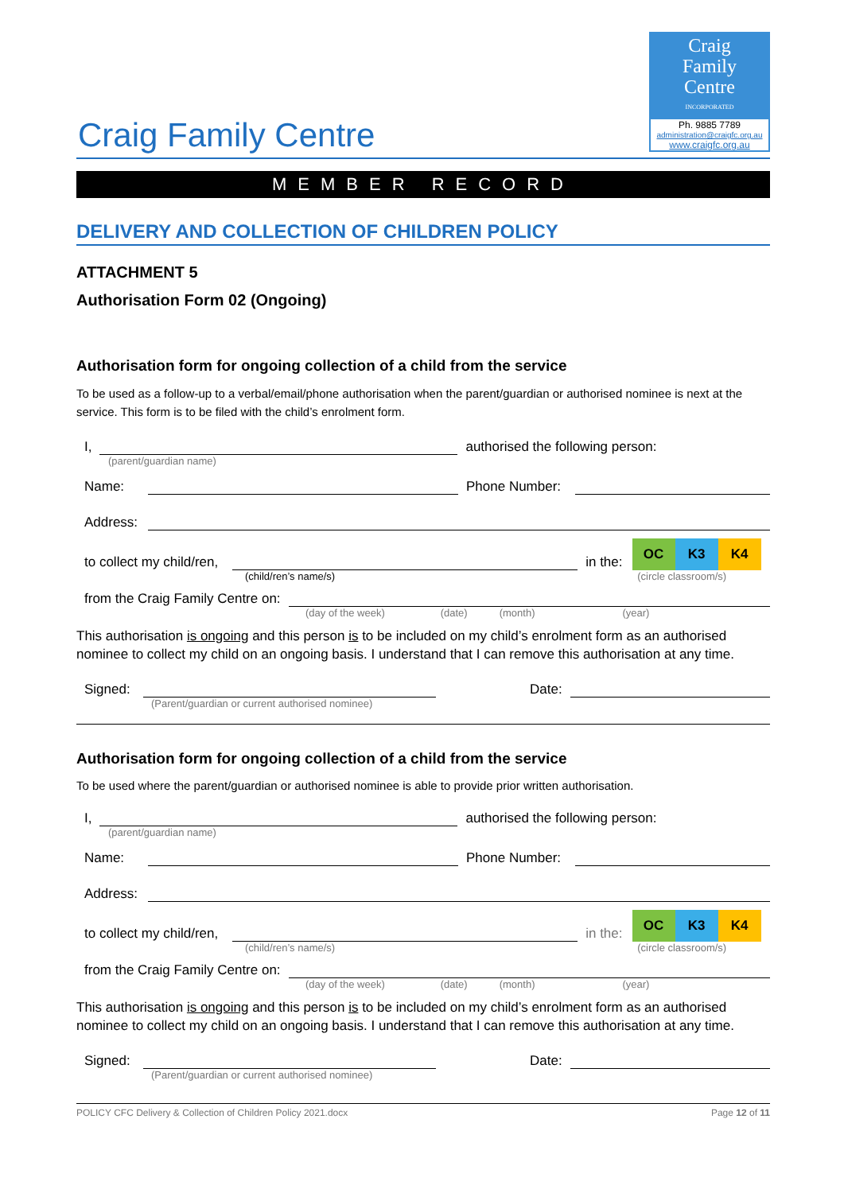Craig
Family
Centre
INCORPORATED
Ph. 9885 7789
administration@craigfc.org.au
www.craigfc.org.au
Craig Family Centre
MEMBER RECORD
DELIVERY AND COLLECTION OF CHILDREN POLICY
ATTACHMENT 5
Authorisation Form 02 (Ongoing)
Authorisation form for ongoing collection of a child from the service
To be used as a follow-up to a verbal/email/phone authorisation when the parent/guardian or authorised nominee is next at the service. This form is to be filed with the child’s enrolment form.
I,
authorised the following person:
(parent/guardian name)
Name:
Phone Number:
Address:
to collect my child/ren,
in the:
OC K3 K4
(child/ren’s name/s) (circle classroom/s)
from the Craig Family Centre on:
(day of the week) (date) (month) (year)
This authorisation is ongoing and this person is to be included on my child’s enrolment form as an authorised nominee to collect my child on an ongoing basis. I understand that I can remove this authorisation at any time.
Signed:
Date:
(Parent/guardian or current authorised nominee)
Authorisation form for ongoing collection of a child from the service
To be used where the parent/guardian or authorised nominee is able to provide prior written authorisation.
I,
authorised the following person:
(parent/guardian name)
Name:
Phone Number:
Address:
to collect my child/ren,
in the:
OC K3 K4
(child/ren’s name/s) (circle classroom/s)
from the Craig Family Centre on:
(day of the week) (date) (month) (year)
This authorisation is ongoing and this person is to be included on my child’s enrolment form as an authorised nominee to collect my child on an ongoing basis. I understand that I can remove this authorisation at any time.
Signed:
Date:
(Parent/guardian or current authorised nominee)
POLICY CFC Delivery & Collection of Children Policy 2021.docx Page 12 of 11